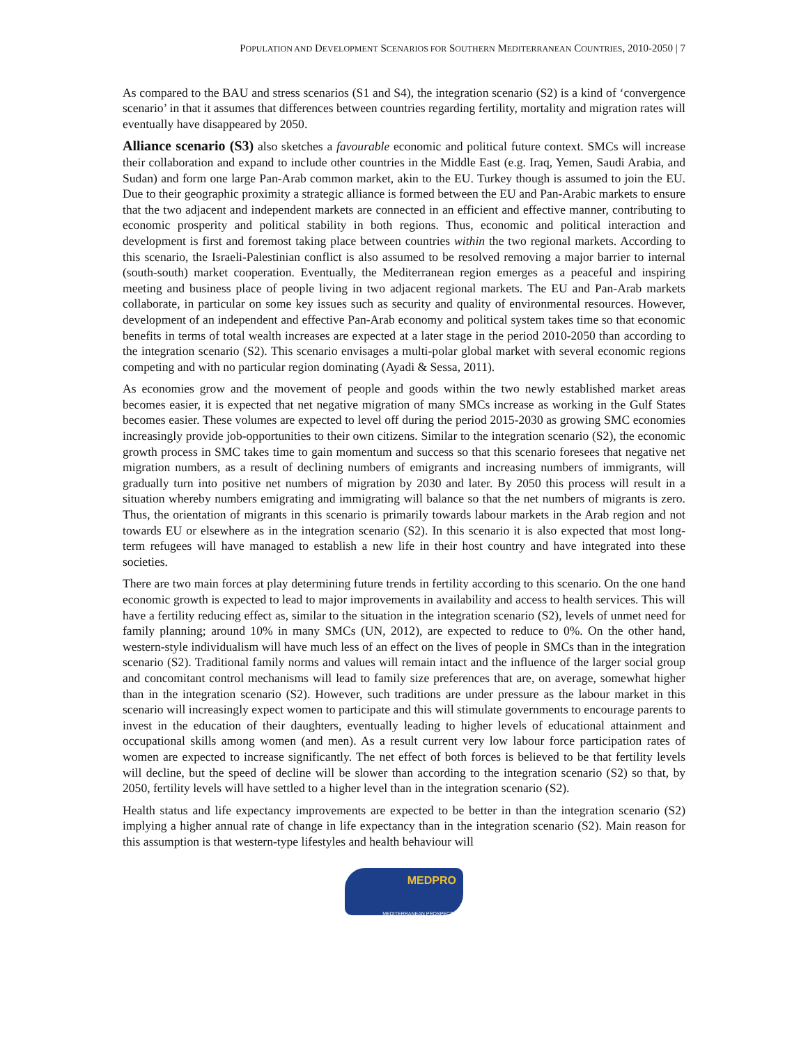POPULATION AND DEVELOPMENT SCENARIOS FOR SOUTHERN MEDITERRANEAN COUNTRIES, 2010-2050 | 7
As compared to the BAU and stress scenarios (S1 and S4), the integration scenario (S2) is a kind of ‘convergence scenario’ in that it assumes that differences between countries regarding fertility, mortality and migration rates will eventually have disappeared by 2050.
Alliance scenario (S3) also sketches a favourable economic and political future context. SMCs will increase their collaboration and expand to include other countries in the Middle East (e.g. Iraq, Yemen, Saudi Arabia, and Sudan) and form one large Pan-Arab common market, akin to the EU. Turkey though is assumed to join the EU. Due to their geographic proximity a strategic alliance is formed between the EU and Pan-Arabic markets to ensure that the two adjacent and independent markets are connected in an efficient and effective manner, contributing to economic prosperity and political stability in both regions. Thus, economic and political interaction and development is first and foremost taking place between countries within the two regional markets. According to this scenario, the Israeli-Palestinian conflict is also assumed to be resolved removing a major barrier to internal (south-south) market cooperation. Eventually, the Mediterranean region emerges as a peaceful and inspiring meeting and business place of people living in two adjacent regional markets. The EU and Pan-Arab markets collaborate, in particular on some key issues such as security and quality of environmental resources. However, development of an independent and effective Pan-Arab economy and political system takes time so that economic benefits in terms of total wealth increases are expected at a later stage in the period 2010-2050 than according to the integration scenario (S2). This scenario envisages a multi-polar global market with several economic regions competing and with no particular region dominating (Ayadi & Sessa, 2011).
As economies grow and the movement of people and goods within the two newly established market areas becomes easier, it is expected that net negative migration of many SMCs increase as working in the Gulf States becomes easier. These volumes are expected to level off during the period 2015-2030 as growing SMC economies increasingly provide job-opportunities to their own citizens. Similar to the integration scenario (S2), the economic growth process in SMC takes time to gain momentum and success so that this scenario foresees that negative net migration numbers, as a result of declining numbers of emigrants and increasing numbers of immigrants, will gradually turn into positive net numbers of migration by 2030 and later. By 2050 this process will result in a situation whereby numbers emigrating and immigrating will balance so that the net numbers of migrants is zero. Thus, the orientation of migrants in this scenario is primarily towards labour markets in the Arab region and not towards EU or elsewhere as in the integration scenario (S2). In this scenario it is also expected that most long-term refugees will have managed to establish a new life in their host country and have integrated into these societies.
There are two main forces at play determining future trends in fertility according to this scenario. On the one hand economic growth is expected to lead to major improvements in availability and access to health services. This will have a fertility reducing effect as, similar to the situation in the integration scenario (S2), levels of unmet need for family planning; around 10% in many SMCs (UN, 2012), are expected to reduce to 0%. On the other hand, western-style individualism will have much less of an effect on the lives of people in SMCs than in the integration scenario (S2). Traditional family norms and values will remain intact and the influence of the larger social group and concomitant control mechanisms will lead to family size preferences that are, on average, somewhat higher than in the integration scenario (S2). However, such traditions are under pressure as the labour market in this scenario will increasingly expect women to participate and this will stimulate governments to encourage parents to invest in the education of their daughters, eventually leading to higher levels of educational attainment and occupational skills among women (and men). As a result current very low labour force participation rates of women are expected to increase significantly. The net effect of both forces is believed to be that fertility levels will decline, but the speed of decline will be slower than according to the integration scenario (S2) so that, by 2050, fertility levels will have settled to a higher level than in the integration scenario (S2).
Health status and life expectancy improvements are expected to be better in than the integration scenario (S2) implying a higher annual rate of change in life expectancy than in the integration scenario (S2). Main reason for this assumption is that western-type lifestyles and health behaviour will
MEDPRO
MEDITERRANEAN PROSPECTS